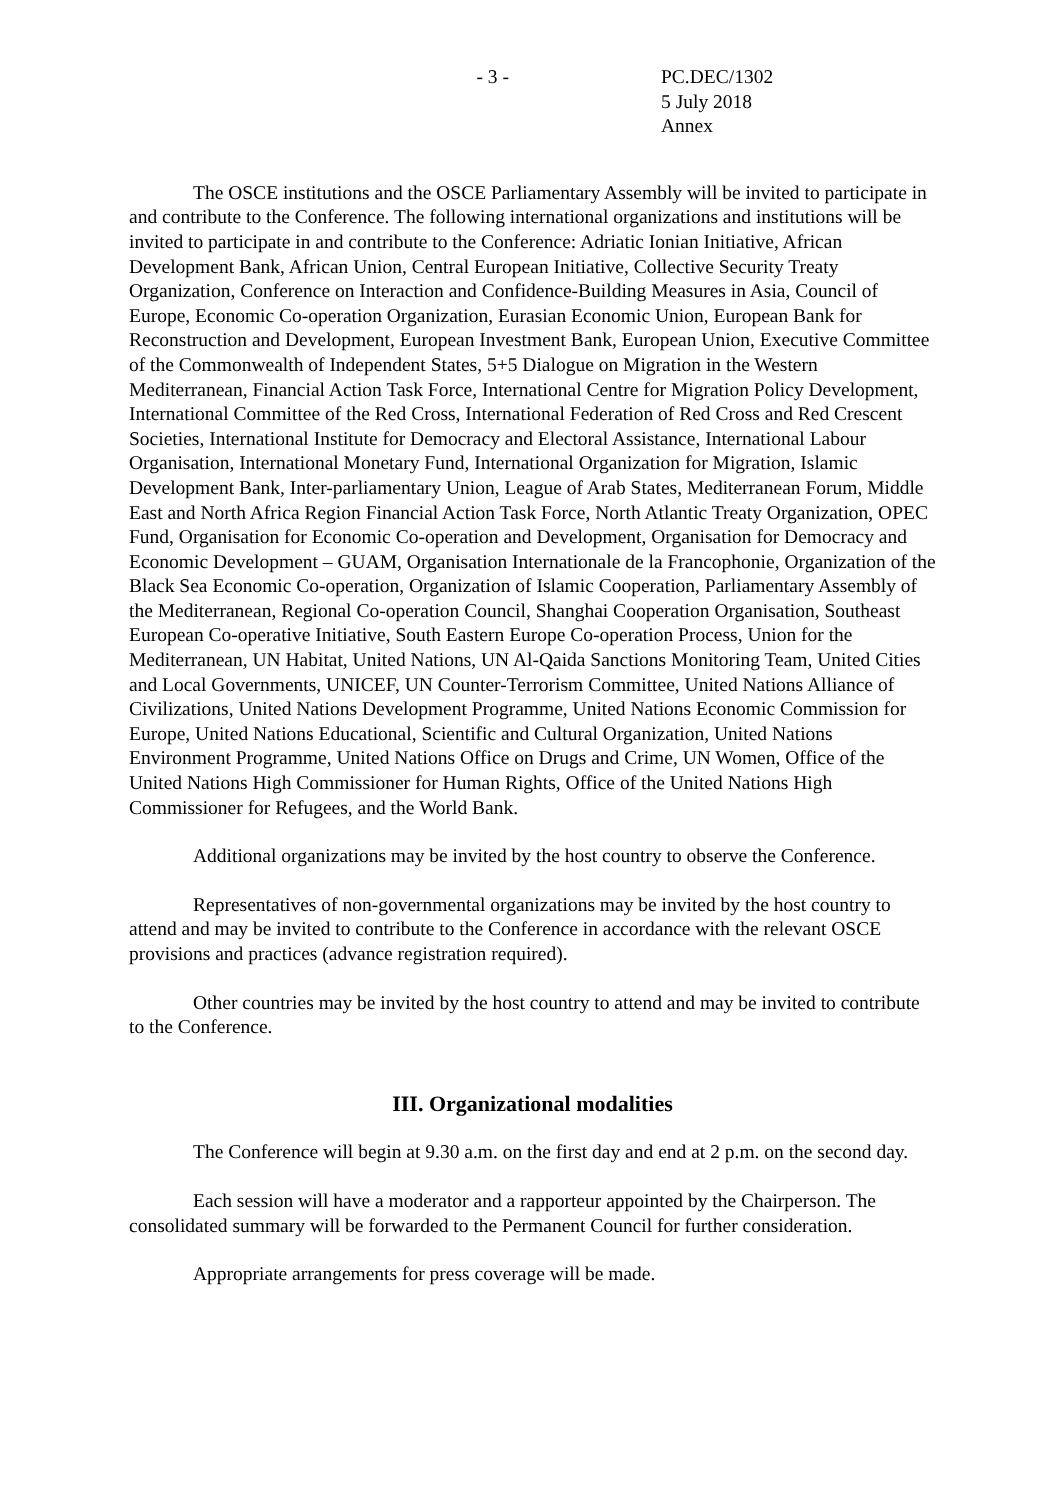- 3 - PC.DEC/1302
5 July 2018
Annex
The OSCE institutions and the OSCE Parliamentary Assembly will be invited to participate in and contribute to the Conference. The following international organizations and institutions will be invited to participate in and contribute to the Conference: Adriatic Ionian Initiative, African Development Bank, African Union, Central European Initiative, Collective Security Treaty Organization, Conference on Interaction and Confidence-Building Measures in Asia, Council of Europe, Economic Co-operation Organization, Eurasian Economic Union, European Bank for Reconstruction and Development, European Investment Bank, European Union, Executive Committee of the Commonwealth of Independent States, 5+5 Dialogue on Migration in the Western Mediterranean, Financial Action Task Force, International Centre for Migration Policy Development, International Committee of the Red Cross, International Federation of Red Cross and Red Crescent Societies, International Institute for Democracy and Electoral Assistance, International Labour Organisation, International Monetary Fund, International Organization for Migration, Islamic Development Bank, Inter-parliamentary Union, League of Arab States, Mediterranean Forum, Middle East and North Africa Region Financial Action Task Force, North Atlantic Treaty Organization, OPEC Fund, Organisation for Economic Co-operation and Development, Organisation for Democracy and Economic Development – GUAM, Organisation Internationale de la Francophonie, Organization of the Black Sea Economic Co-operation, Organization of Islamic Cooperation, Parliamentary Assembly of the Mediterranean, Regional Co-operation Council, Shanghai Cooperation Organisation, Southeast European Co-operative Initiative, South Eastern Europe Co-operation Process, Union for the Mediterranean, UN Habitat, United Nations, UN Al-Qaida Sanctions Monitoring Team, United Cities and Local Governments, UNICEF, UN Counter-Terrorism Committee, United Nations Alliance of Civilizations, United Nations Development Programme, United Nations Economic Commission for Europe, United Nations Educational, Scientific and Cultural Organization, United Nations Environment Programme, United Nations Office on Drugs and Crime, UN Women, Office of the United Nations High Commissioner for Human Rights, Office of the United Nations High Commissioner for Refugees, and the World Bank.
Additional organizations may be invited by the host country to observe the Conference.
Representatives of non-governmental organizations may be invited by the host country to attend and may be invited to contribute to the Conference in accordance with the relevant OSCE provisions and practices (advance registration required).
Other countries may be invited by the host country to attend and may be invited to contribute to the Conference.
III. Organizational modalities
The Conference will begin at 9.30 a.m. on the first day and end at 2 p.m. on the second day.
Each session will have a moderator and a rapporteur appointed by the Chairperson. The consolidated summary will be forwarded to the Permanent Council for further consideration.
Appropriate arrangements for press coverage will be made.